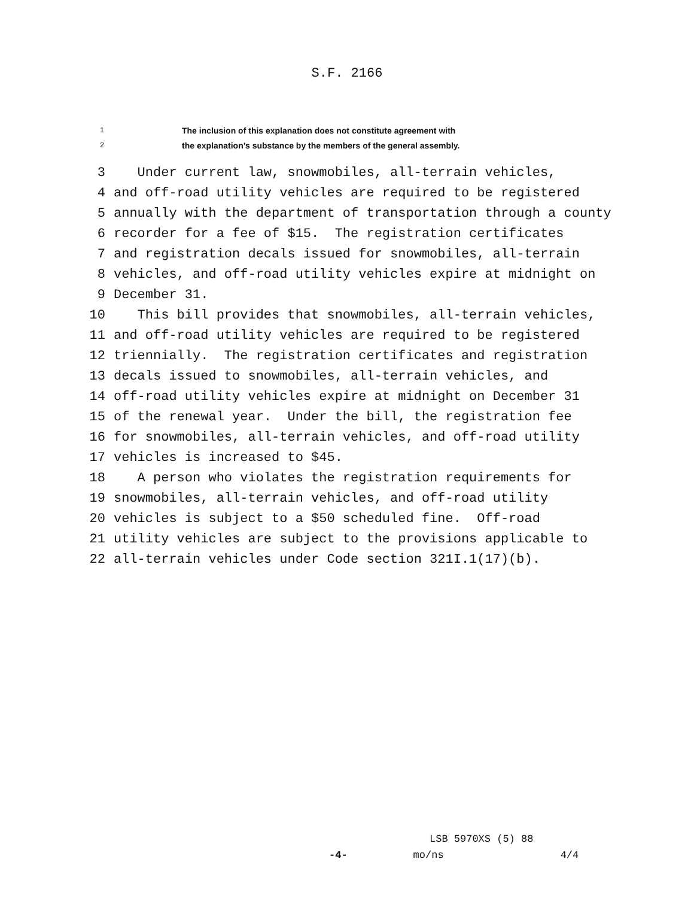S.F. 2166
1 The inclusion of this explanation does not constitute agreement with
2 the explanation’s substance by the members of the general assembly.
3 Under current law, snowmobiles, all-terrain vehicles,
4 and off-road utility vehicles are required to be registered
5 annually with the department of transportation through a county
6 recorder for a fee of $15. The registration certificates
7 and registration decals issued for snowmobiles, all-terrain
8 vehicles, and off-road utility vehicles expire at midnight on
9 December 31.
10 This bill provides that snowmobiles, all-terrain vehicles,
11 and off-road utility vehicles are required to be registered
12 triennially. The registration certificates and registration
13 decals issued to snowmobiles, all-terrain vehicles, and
14 off-road utility vehicles expire at midnight on December 31
15 of the renewal year. Under the bill, the registration fee
16 for snowmobiles, all-terrain vehicles, and off-road utility
17 vehicles is increased to $45.
18 A person who violates the registration requirements for
19 snowmobiles, all-terrain vehicles, and off-road utility
20 vehicles is subject to a $50 scheduled fine. Off-road
21 utility vehicles are subject to the provisions applicable to
22 all-terrain vehicles under Code section 321I.1(17)(b).
LSB 5970XS (5) 88
-4- mo/ns 4/4